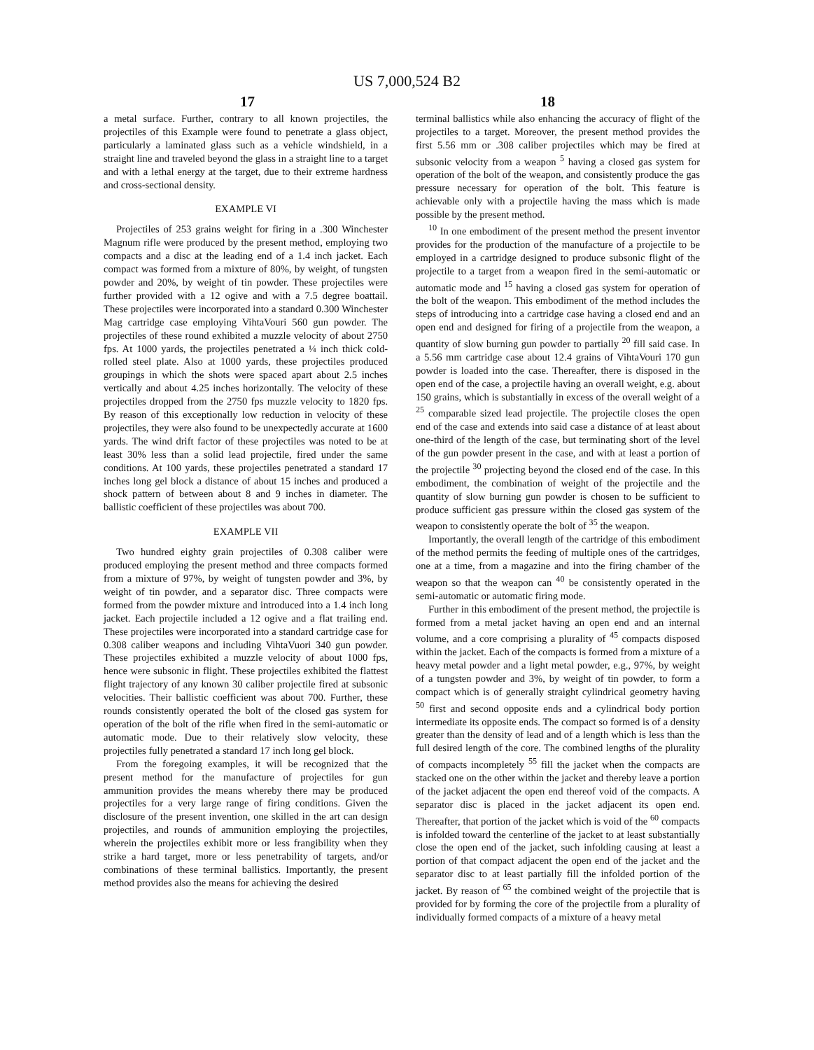US 7,000,524 B2
17 18
a metal surface. Further, contrary to all known projectiles, the projectiles of this Example were found to penetrate a glass object, particularly a laminated glass such as a vehicle windshield, in a straight line and traveled beyond the glass in a straight line to a target and with a lethal energy at the target, due to their extreme hardness and cross-sectional density.
EXAMPLE VI
Projectiles of 253 grains weight for firing in a .300 Winchester Magnum rifle were produced by the present method, employing two compacts and a disc at the leading end of a 1.4 inch jacket. Each compact was formed from a mixture of 80%, by weight, of tungsten powder and 20%, by weight of tin powder. These projectiles were further provided with a 12 ogive and with a 7.5 degree boattail. These projectiles were incorporated into a standard 0.300 Winchester Mag cartridge case employing VihtaVouri 560 gun powder. The projectiles of these round exhibited a muzzle velocity of about 2750 fps. At 1000 yards, the projectiles penetrated a ¼ inch thick cold-rolled steel plate. Also at 1000 yards, these projectiles produced groupings in which the shots were spaced apart about 2.5 inches vertically and about 4.25 inches horizontally. The velocity of these projectiles dropped from the 2750 fps muzzle velocity to 1820 fps. By reason of this exceptionally low reduction in velocity of these projectiles, they were also found to be unexpectedly accurate at 1600 yards. The wind drift factor of these projectiles was noted to be at least 30% less than a solid lead projectile, fired under the same conditions. At 100 yards, these projectiles penetrated a standard 17 inches long gel block a distance of about 15 inches and produced a shock pattern of between about 8 and 9 inches in diameter. The ballistic coefficient of these projectiles was about 700.
EXAMPLE VII
Two hundred eighty grain projectiles of 0.308 caliber were produced employing the present method and three compacts formed from a mixture of 97%, by weight of tungsten powder and 3%, by weight of tin powder, and a separator disc. Three compacts were formed from the powder mixture and introduced into a 1.4 inch long jacket. Each projectile included a 12 ogive and a flat trailing end. These projectiles were incorporated into a standard cartridge case for 0.308 caliber weapons and including VihtaVuori 340 gun powder. These projectiles exhibited a muzzle velocity of about 1000 fps, hence were subsonic in flight. These projectiles exhibited the flattest flight trajectory of any known 30 caliber projectile fired at subsonic velocities. Their ballistic coefficient was about 700. Further, these rounds consistently operated the bolt of the closed gas system for operation of the bolt of the rifle when fired in the semi-automatic or automatic mode. Due to their relatively slow velocity, these projectiles fully penetrated a standard 17 inch long gel block.
From the foregoing examples, it will be recognized that the present method for the manufacture of projectiles for gun ammunition provides the means whereby there may be produced projectiles for a very large range of firing conditions. Given the disclosure of the present invention, one skilled in the art can design projectiles, and rounds of ammunition employing the projectiles, wherein the projectiles exhibit more or less frangibility when they strike a hard target, more or less penetrability of targets, and/or combinations of these terminal ballistics. Importantly, the present method provides also the means for achieving the desired
terminal ballistics while also enhancing the accuracy of flight of the projectiles to a target. Moreover, the present method provides the first 5.56 mm or .308 caliber projectiles which may be fired at subsonic velocity from a weapon <sup>5</sup> having a closed gas system for operation of the bolt of the weapon, and consistently produce the gas pressure necessary for operation of the bolt. This feature is achievable only with a projectile having the mass which is made possible by the present method.
<sup>10</sup> In one embodiment of the present method the present inventor provides for the production of the manufacture of a projectile to be employed in a cartridge designed to produce subsonic flight of the projectile to a target from a weapon fired in the semi-automatic or automatic mode and <sup>15</sup> having a closed gas system for operation of the bolt of the weapon. This embodiment of the method includes the steps of introducing into a cartridge case having a closed end and an open end and designed for firing of a projectile from the weapon, a quantity of slow burning gun powder to partially <sup>20</sup> fill said case. In a 5.56 mm cartridge case about 12.4 grains of VihtaVouri 170 gun powder is loaded into the case. Thereafter, there is disposed in the open end of the case, a projectile having an overall weight, e.g. about 150 grains, which is substantially in excess of the overall weight of a <sup>25</sup> comparable sized lead projectile. The projectile closes the open end of the case and extends into said case a distance of at least about one-third of the length of the case, but terminating short of the level of the gun powder present in the case, and with at least a portion of the projectile <sup>30</sup> projecting beyond the closed end of the case. In this embodiment, the combination of weight of the projectile and the quantity of slow burning gun powder is chosen to be sufficient to produce sufficient gas pressure within the closed gas system of the weapon to consistently operate the bolt of <sup>35</sup> the weapon.
Importantly, the overall length of the cartridge of this embodiment of the method permits the feeding of multiple ones of the cartridges, one at a time, from a magazine and into the firing chamber of the weapon so that the weapon can <sup>40</sup> be consistently operated in the semi-automatic or automatic firing mode.
Further in this embodiment of the present method, the projectile is formed from a metal jacket having an open end and an internal volume, and a core comprising a plurality of <sup>45</sup> compacts disposed within the jacket. Each of the compacts is formed from a mixture of a heavy metal powder and a light metal powder, e.g., 97%, by weight of a tungsten powder and 3%, by weight of tin powder, to form a compact which is of generally straight cylindrical geometry having <sup>50</sup> first and second opposite ends and a cylindrical body portion intermediate its opposite ends. The compact so formed is of a density greater than the density of lead and of a length which is less than the full desired length of the core. The combined lengths of the plurality of compacts incompletely <sup>55</sup> fill the jacket when the compacts are stacked one on the other within the jacket and thereby leave a portion of the jacket adjacent the open end thereof void of the compacts. A separator disc is placed in the jacket adjacent its open end. Thereafter, that portion of the jacket which is void of the <sup>60</sup> compacts is infolded toward the centerline of the jacket to at least substantially close the open end of the jacket, such infolding causing at least a portion of that compact adjacent the open end of the jacket and the separator disc to at least partially fill the infolded portion of the jacket. By reason of <sup>65</sup> the combined weight of the projectile that is provided for by forming the core of the projectile from a plurality of individually formed compacts of a mixture of a heavy metal